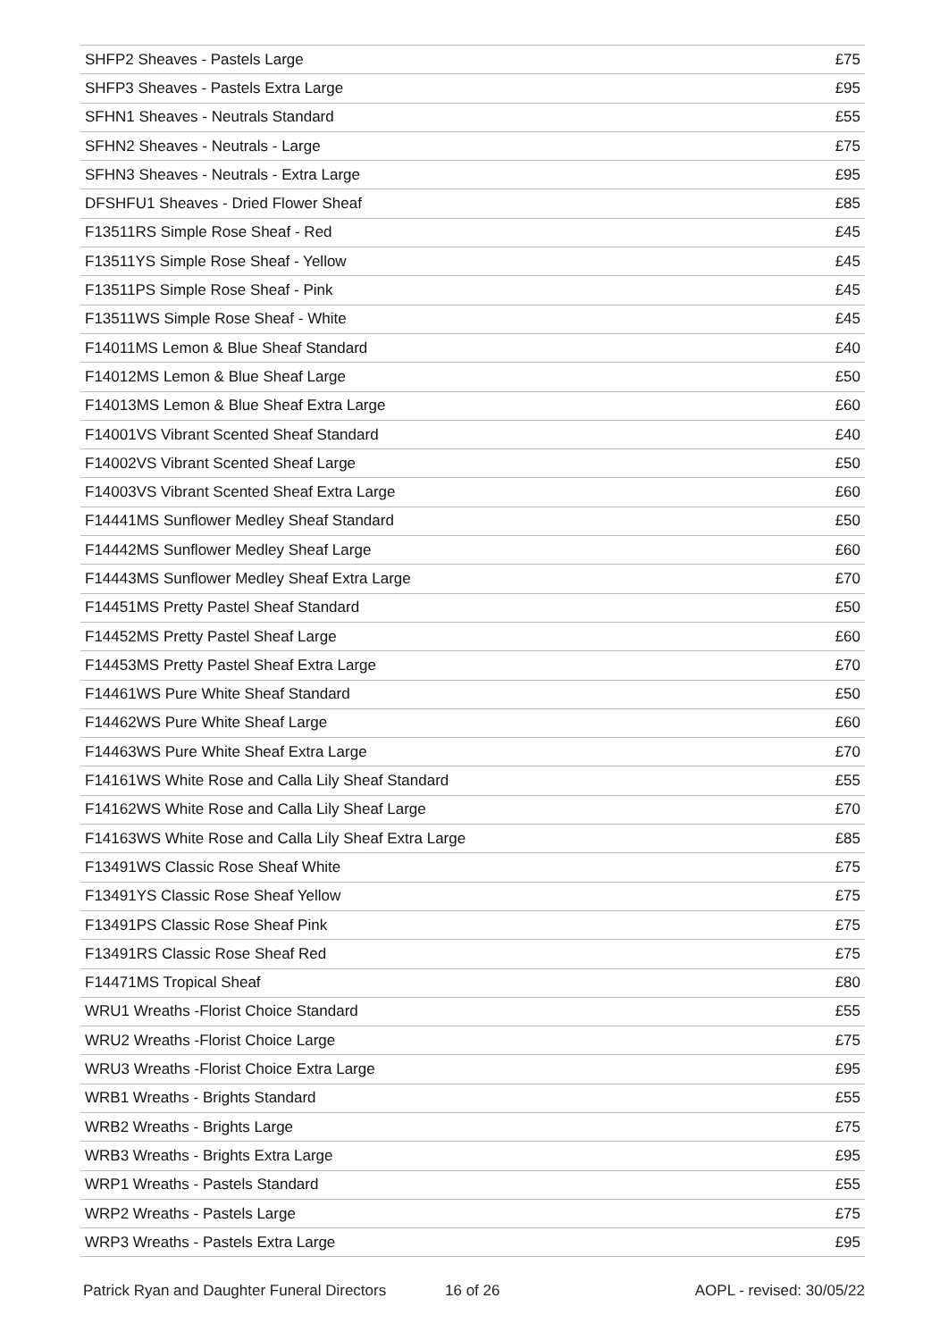| SHFP2 Sheaves - Pastels Large | £75 |
| SHFP3 Sheaves - Pastels Extra Large | £95 |
| SFHN1 Sheaves - Neutrals Standard | £55 |
| SFHN2 Sheaves - Neutrals - Large | £75 |
| SFHN3 Sheaves - Neutrals - Extra Large | £95 |
| DFSHFU1 Sheaves - Dried Flower Sheaf | £85 |
| F13511RS Simple Rose Sheaf - Red | £45 |
| F13511YS Simple Rose Sheaf - Yellow | £45 |
| F13511PS Simple Rose Sheaf - Pink | £45 |
| F13511WS Simple Rose Sheaf - White | £45 |
| F14011MS Lemon & Blue Sheaf Standard | £40 |
| F14012MS Lemon & Blue Sheaf Large | £50 |
| F14013MS Lemon & Blue Sheaf Extra Large | £60 |
| F14001VS Vibrant Scented Sheaf Standard | £40 |
| F14002VS Vibrant Scented Sheaf Large | £50 |
| F14003VS Vibrant Scented Sheaf Extra Large | £60 |
| F14441MS Sunflower Medley Sheaf Standard | £50 |
| F14442MS Sunflower Medley Sheaf Large | £60 |
| F14443MS Sunflower Medley Sheaf Extra Large | £70 |
| F14451MS Pretty Pastel Sheaf Standard | £50 |
| F14452MS Pretty Pastel Sheaf Large | £60 |
| F14453MS Pretty Pastel Sheaf Extra Large | £70 |
| F14461WS Pure White Sheaf Standard | £50 |
| F14462WS Pure White Sheaf Large | £60 |
| F14463WS Pure White Sheaf Extra Large | £70 |
| F14161WS White Rose and Calla Lily Sheaf Standard | £55 |
| F14162WS White Rose and Calla Lily Sheaf Large | £70 |
| F14163WS White Rose and Calla Lily Sheaf Extra Large | £85 |
| F13491WS Classic Rose Sheaf White | £75 |
| F13491YS Classic Rose Sheaf Yellow | £75 |
| F13491PS Classic Rose Sheaf Pink | £75 |
| F13491RS Classic Rose Sheaf Red | £75 |
| F14471MS Tropical Sheaf | £80 |
| WRU1 Wreaths -Florist Choice Standard | £55 |
| WRU2 Wreaths -Florist Choice Large | £75 |
| WRU3 Wreaths -Florist Choice Extra Large | £95 |
| WRB1 Wreaths - Brights Standard | £55 |
| WRB2 Wreaths - Brights Large | £75 |
| WRB3 Wreaths - Brights Extra Large | £95 |
| WRP1 Wreaths - Pastels Standard | £55 |
| WRP2 Wreaths - Pastels Large | £75 |
| WRP3 Wreaths - Pastels Extra Large | £95 |
Patrick Ryan and Daughter Funeral Directors 16 of 26 AOPL - revised: 30/05/22